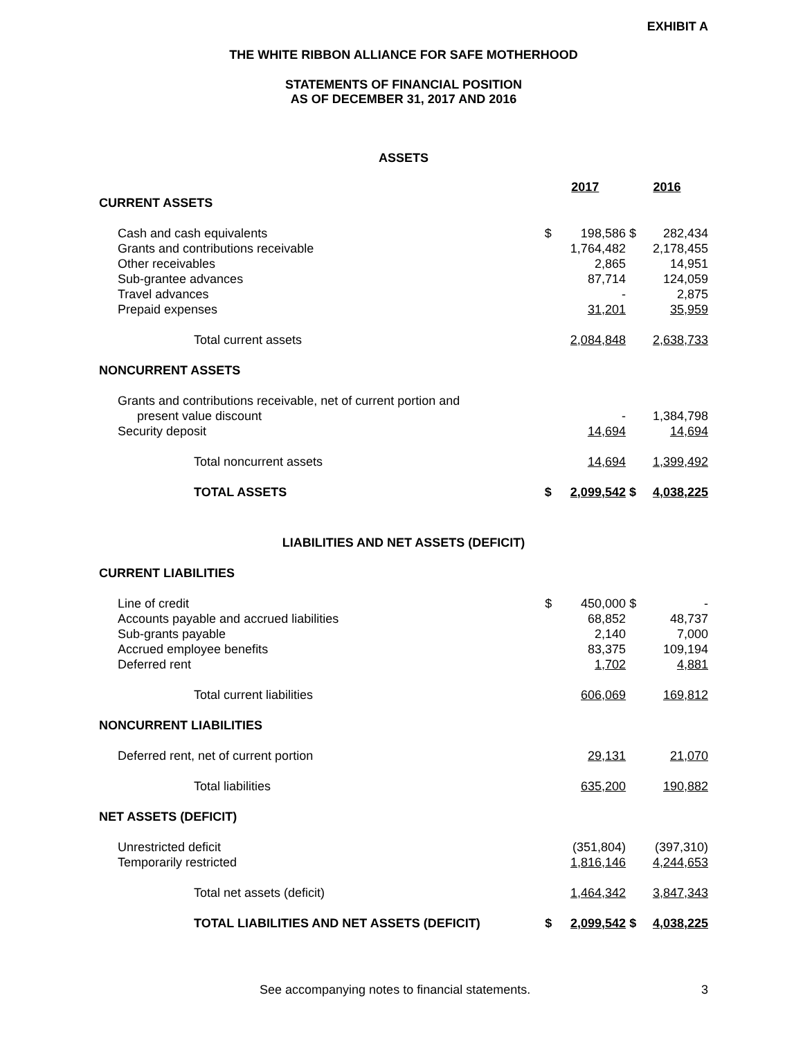EXHIBIT A
THE WHITE RIBBON ALLIANCE FOR SAFE MOTHERHOOD
STATEMENTS OF FINANCIAL POSITION
AS OF DECEMBER 31, 2017 AND 2016
ASSETS
| | 2017 | | 2016 | |
| CURRENT ASSETS | | | | |
| Cash and cash equivalents | $ | 198,586 | $ | 282,434 |
| Grants and contributions receivable | | 1,764,482 | | 2,178,455 |
| Other receivables | | 2,865 | | 14,951 |
| Sub-grantee advances | | 87,714 | | 124,059 |
| Travel advances | | - | | 2,875 |
| Prepaid expenses | | 31,201 | | 35,959 |
| Total current assets | | 2,084,848 | | 2,638,733 |
| NONCURRENT ASSETS | | | | |
| Grants and contributions receivable, net of current portion and | | | | |
| present value discount | | - | | 1,384,798 |
| Security deposit | | 14,694 | | 14,694 |
| Total noncurrent assets | | 14,694 | | 1,399,492 |
| TOTAL ASSETS | $ | 2,099,542 | $ | 4,038,225 |
LIABILITIES AND NET ASSETS (DEFICIT)
| CURRENT LIABILITIES | | | | |
| Line of credit | $ | 450,000 | $ | - |
| Accounts payable and accrued liabilities | | 68,852 | | 48,737 |
| Sub-grants payable | | 2,140 | | 7,000 |
| Accrued employee benefits | | 83,375 | | 109,194 |
| Deferred rent | | 1,702 | | 4,881 |
| Total current liabilities | | 606,069 | | 169,812 |
| NONCURRENT LIABILITIES | | | | |
| Deferred rent, net of current portion | | 29,131 | | 21,070 |
| Total liabilities | | 635,200 | | 190,882 |
| NET ASSETS (DEFICIT) | | | | |
| Unrestricted deficit | | (351,804) | | (397,310) |
| Temporarily restricted | | 1,816,146 | | 4,244,653 |
| Total net assets (deficit) | | 1,464,342 | | 3,847,343 |
| TOTAL LIABILITIES AND NET ASSETS (DEFICIT) | $ | 2,099,542 | $ | 4,038,225 |
See accompanying notes to financial statements. 3